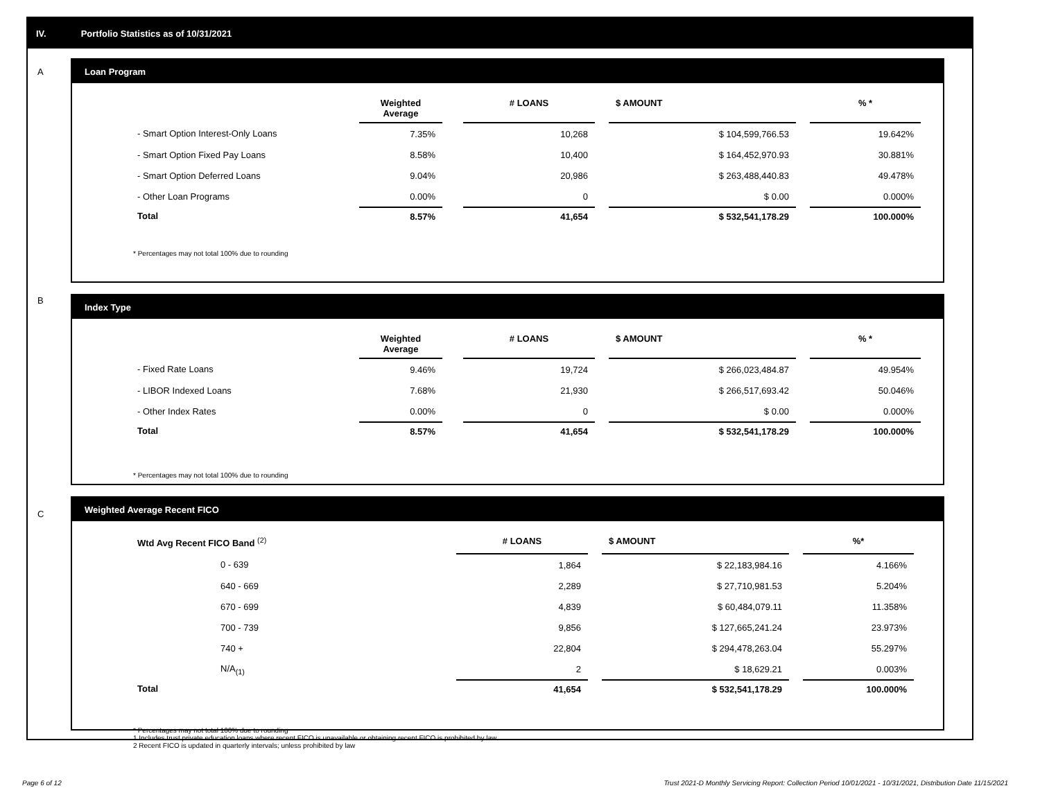IV. Portfolio Statistics as of 10/31/2021
A
Loan Program
| | Weighted Average | | # LOANS | | $ AMOUNT | | % * |
| - Smart Option Interest-Only Loans | 7.35% | | 10,268 | | $ 104,599,766.53 | | 19.642% |
| - Smart Option Fixed Pay Loans | 8.58% | | 10,400 | | $ 164,452,970.93 | | 30.881% |
| - Smart Option Deferred Loans | 9.04% | | 20,986 | | $ 263,488,440.83 | | 49.478% |
| - Other Loan Programs | 0.00% | | 0 | | $ 0.00 | | 0.000% |
| Total | 8.57% | | 41,654 | | $ 532,541,178.29 | | 100.000% |
* Percentages may not total 100% due to rounding
B
Index Type
| | Weighted Average | | # LOANS | | $ AMOUNT | | % * |
| - Fixed Rate Loans | 9.46% | | 19,724 | | $ 266,023,484.87 | | 49.954% |
| - LIBOR Indexed Loans | 7.68% | | 21,930 | | $ 266,517,693.42 | | 50.046% |
| - Other Index Rates | 0.00% | | 0 | | $ 0.00 | | 0.000% |
| Total | 8.57% | | 41,654 | | $ 532,541,178.29 | | 100.000% |
* Percentages may not total 100% due to rounding
C
Weighted Average Recent FICO
| Wtd Avg Recent FICO Band <sup>(2)</sup> | | # LOANS | | $ AMOUNT | | %* |
| 0 - 639 | | 1,864 | | $ 22,183,984.16 | | 4.166% |
| 640 - 669 | | 2,289 | | $ 27,710,981.53 | | 5.204% |
| 670 - 699 | | 4,839 | | $ 60,484,079.11 | | 11.358% |
| 700 - 739 | | 9,856 | | $ 127,665,241.24 | | 23.973% |
| 740 + | | 22,804 | | $ 294,478,263.04 | | 55.297% |
| N/A<sub>(1)</sub> | | 2 | | $ 18,629.21 | | 0.003% |
| Total | | 41,654 | | $ 532,541,178.29 | | 100.000% |
* Percentages may not total 100% due to rounding
1 Includes trust private education loans where recent FICO is unavailable or obtaining recent FICO is prohibited by law
2 Recent FICO is updated in quarterly intervals; unless prohibited by law
Page 6 of 12
Trust 2021-D Monthly Servicing Report: Collection Period 10/01/2021 - 10/31/2021, Distribution Date 11/15/2021